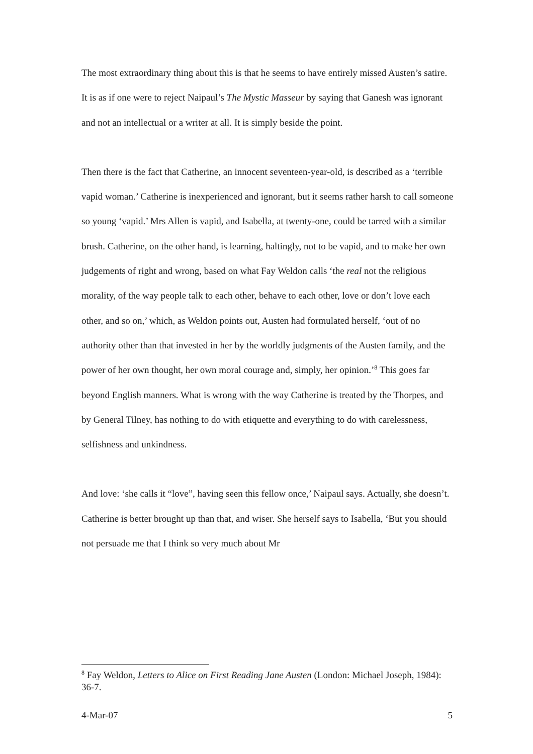The most extraordinary thing about this is that he seems to have entirely missed Austen’s satire. It is as if one were to reject Naipaul’s The Mystic Masseur by saying that Ganesh was ignorant and not an intellectual or a writer at all. It is simply beside the point.
Then there is the fact that Catherine, an innocent seventeen-year-old, is described as a ‘terrible vapid woman.’ Catherine is inexperienced and ignorant, but it seems rather harsh to call someone so young ‘vapid.’ Mrs Allen is vapid, and Isabella, at twenty-one, could be tarred with a similar brush. Catherine, on the other hand, is learning, haltingly, not to be vapid, and to make her own judgements of right and wrong, based on what Fay Weldon calls ‘the real not the religious morality, of the way people talk to each other, behave to each other, love or don’t love each other, and so on,’ which, as Weldon points out, Austen had formulated herself, ‘out of no authority other than that invested in her by the worldly judgments of the Austen family, and the power of her own thought, her own moral courage and, simply, her opinion.’<sup>8</sup> This goes far beyond English manners. What is wrong with the way Catherine is treated by the Thorpes, and by General Tilney, has nothing to do with etiquette and everything to do with carelessness, selfishness and unkindness.
And love: ‘she calls it “love”, having seen this fellow once,’ Naipaul says. Actually, she doesn’t. Catherine is better brought up than that, and wiser. She herself says to Isabella, ‘But you should not persuade me that I think so very much about Mr
<sup>8</sup> Fay Weldon, Letters to Alice on First Reading Jane Austen (London: Michael Joseph, 1984): 36-7.
4-Mar-07 5